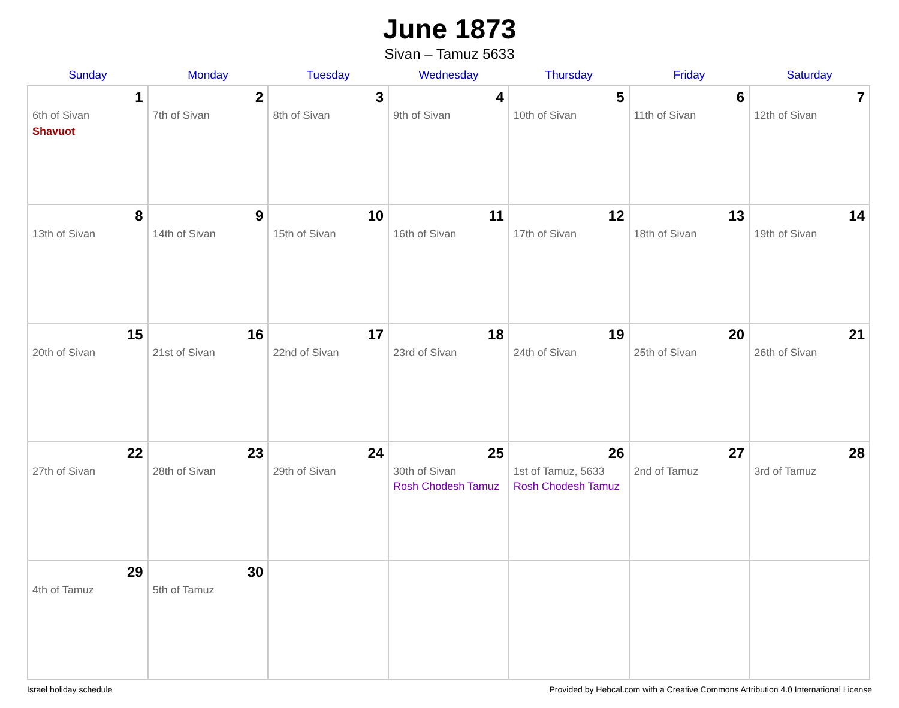June 1873
Sivan – Tamuz 5633
| Sunday | Monday | Tuesday | Wednesday | Thursday | Friday | Saturday |
| --- | --- | --- | --- | --- | --- | --- |
| 1 6th of Sivan Shavuot | 2 7th of Sivan | 3 8th of Sivan | 4 9th of Sivan | 5 10th of Sivan | 6 11th of Sivan | 7 12th of Sivan |
| 8 13th of Sivan | 9 14th of Sivan | 10 15th of Sivan | 11 16th of Sivan | 12 17th of Sivan | 13 18th of Sivan | 14 19th of Sivan |
| 15 20th of Sivan | 16 21st of Sivan | 17 22nd of Sivan | 18 23rd of Sivan | 19 24th of Sivan | 20 25th of Sivan | 21 26th of Sivan |
| 22 27th of Sivan | 23 28th of Sivan | 24 29th of Sivan | 25 30th of Sivan Rosh Chodesh Tamuz | 26 1st of Tamuz, 5633 Rosh Chodesh Tamuz | 27 2nd of Tamuz | 28 3rd of Tamuz |
| 29 4th of Tamuz | 30 5th of Tamuz | | | | | |
Israel holiday schedule Provided by Hebcal.com with a Creative Commons Attribution 4.0 International License